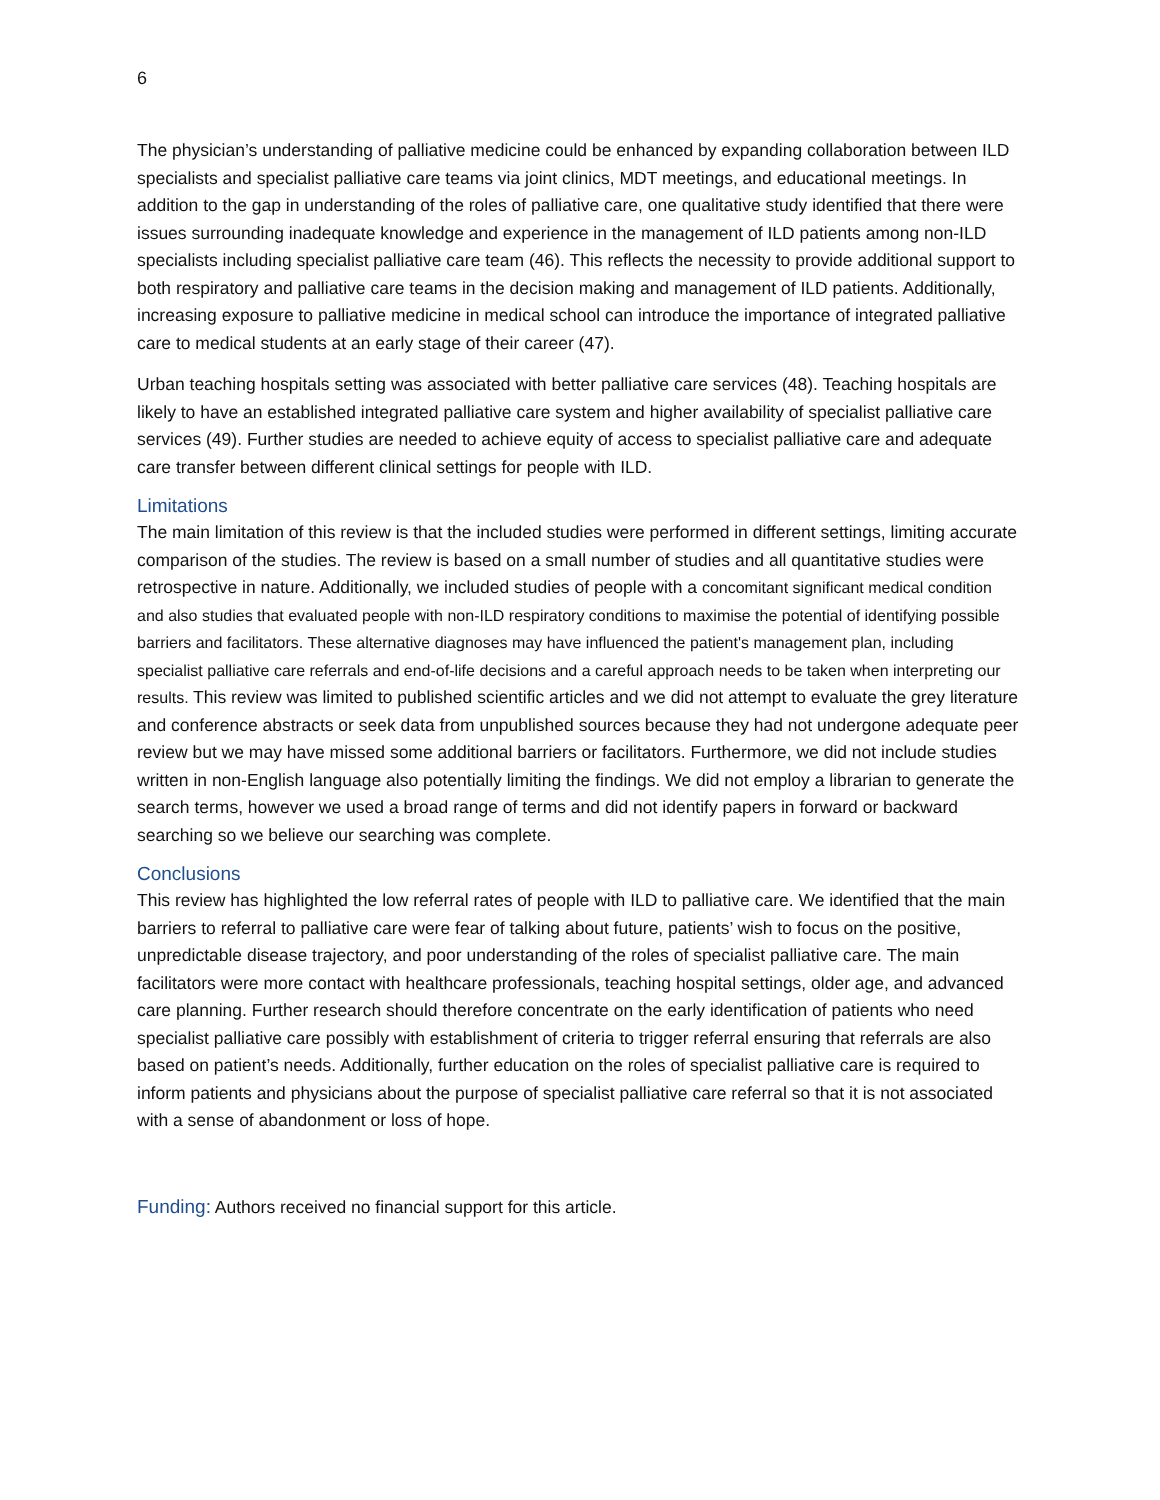6
The physician’s understanding of palliative medicine could be enhanced by expanding collaboration between ILD specialists and specialist palliative care teams via joint clinics, MDT meetings, and educational meetings. In addition to the gap in understanding of the roles of palliative care, one qualitative study identified that there were issues surrounding inadequate knowledge and experience in the management of ILD patients among non-ILD specialists including specialist palliative care team (46). This reflects the necessity to provide additional support to both respiratory and palliative care teams in the decision making and management of ILD patients. Additionally, increasing exposure to palliative medicine in medical school can introduce the importance of integrated palliative care to medical students at an early stage of their career (47).
Urban teaching hospitals setting was associated with better palliative care services (48). Teaching hospitals are likely to have an established integrated palliative care system and higher availability of specialist palliative care services (49). Further studies are needed to achieve equity of access to specialist palliative care and adequate care transfer between different clinical settings for people with ILD.
Limitations
The main limitation of this review is that the included studies were performed in different settings, limiting accurate comparison of the studies. The review is based on a small number of studies and all quantitative studies were retrospective in nature. Additionally, we included studies of people with a concomitant significant medical condition and also studies that evaluated people with non-ILD respiratory conditions to maximise the potential of identifying possible barriers and facilitators. These alternative diagnoses may have influenced the patient's management plan, including specialist palliative care referrals and end-of-life decisions and a careful approach needs to be taken when interpreting our results. This review was limited to published scientific articles and we did not attempt to evaluate the grey literature and conference abstracts or seek data from unpublished sources because they had not undergone adequate peer review but we may have missed some additional barriers or facilitators. Furthermore, we did not include studies written in non-English language also potentially limiting the findings. We did not employ a librarian to generate the search terms, however we used a broad range of terms and did not identify papers in forward or backward searching so we believe our searching was complete.
Conclusions
This review has highlighted the low referral rates of people with ILD to palliative care. We identified that the main barriers to referral to palliative care were fear of talking about future, patients’ wish to focus on the positive, unpredictable disease trajectory, and poor understanding of the roles of specialist palliative care. The main facilitators were more contact with healthcare professionals, teaching hospital settings, older age, and advanced care planning. Further research should therefore concentrate on the early identification of patients who need specialist palliative care possibly with establishment of criteria to trigger referral ensuring that referrals are also based on patient’s needs. Additionally, further education on the roles of specialist palliative care is required to inform patients and physicians about the purpose of specialist palliative care referral so that it is not associated with a sense of abandonment or loss of hope.
Funding: Authors received no financial support for this article.